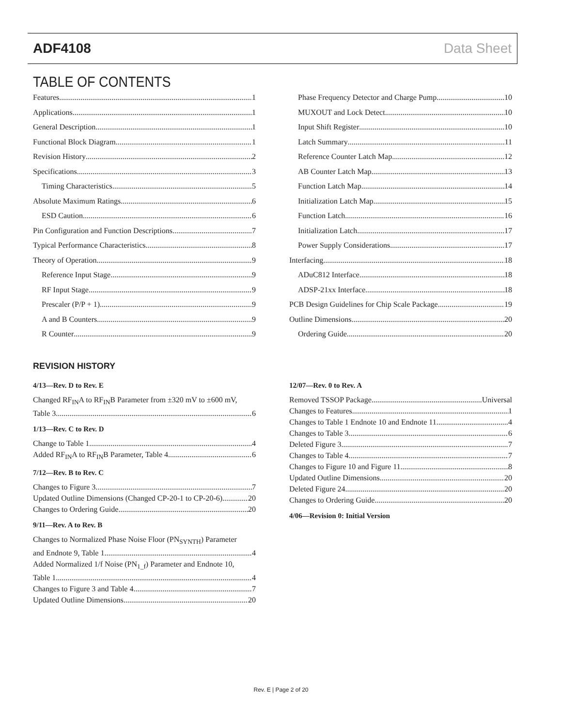ADF4108 Data Sheet
TABLE OF CONTENTS
Features 1
Applications 1
General Description 1
Functional Block Diagram 1
Revision History 2
Specifications 3
Timing Characteristics 5
Absolute Maximum Ratings 6
ESD Caution 6
Pin Configuration and Function Descriptions 7
Typical Performance Characteristics 8
Theory of Operation 9
Reference Input Stage 9
RF Input Stage 9
Prescaler (P/P + 1) 9
A and B Counters 9
R Counter 9
Phase Frequency Detector and Charge Pump 10
MUXOUT and Lock Detect 10
Input Shift Register 10
Latch Summary 11
Reference Counter Latch Map 12
AB Counter Latch Map 13
Function Latch Map 14
Initialization Latch Map 15
Function Latch 16
Initialization Latch 17
Power Supply Considerations 17
Interfacing 18
ADuC812 Interface 18
ADSP-21xx Interface 18
PCB Design Guidelines for Chip Scale Package 19
Outline Dimensions 20
Ordering Guide 20
REVISION HISTORY
4/13—Rev. D to Rev. E
Changed RF<sub>IN</sub>A to RF<sub>IN</sub>B Parameter from ±320 mV to ±600 mV,
Table 3 6
1/13—Rev. C to Rev. D
Change to Table 1 4
Added RF<sub>IN</sub>A to RF<sub>IN</sub>B Parameter, Table 4 6
7/12—Rev. B to Rev. C
Changes to Figure 3 7
Updated Outline Dimensions (Changed CP-20-1 to CP-20-6) 20
Changes to Ordering Guide 20
9/11—Rev. A to Rev. B
Changes to Normalized Phase Noise Floor (PN<sub>SYNTH</sub>) Parameter
and Endnote 9, Table 1 4
Added Normalized 1/f Noise (PN<sub>1_f</sub>) Parameter and Endnote 10,
Table 1 4
Changes to Figure 3 and Table 4 7
Updated Outline Dimensions 20
12/07—Rev. 0 to Rev. A
Removed TSSOP Package Universal
Changes to Features 1
Changes to Table 1 Endnote 10 and Endnote 11 4
Changes to Table 3 6
Deleted Figure 3 7
Changes to Table 4 7
Changes to Figure 10 and Figure 11 8
Updated Outline Dimensions 20
Deleted Figure 24 20
Changes to Ordering Guide 20
4/06—Revision 0: Initial Version
Rev. E | Page 2 of 20